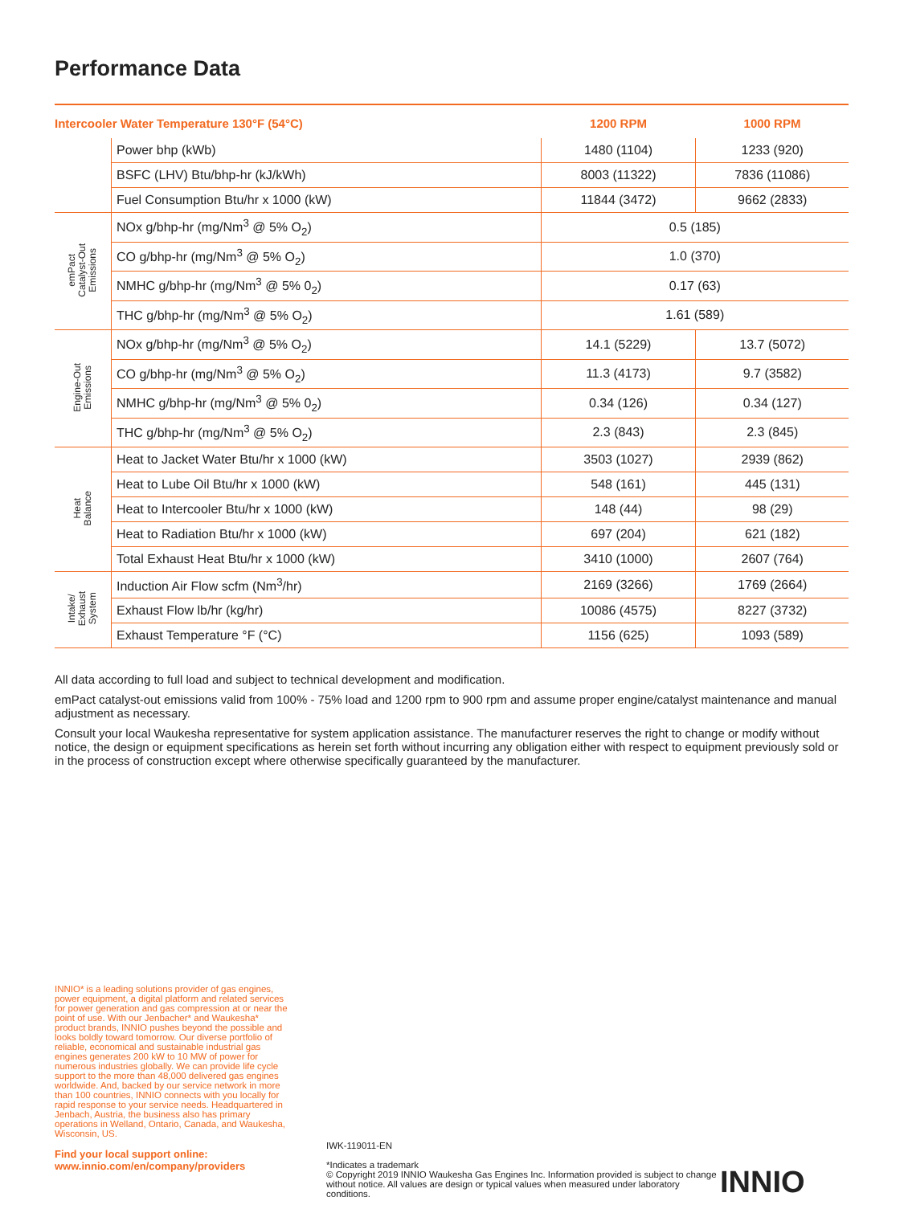Performance Data
| Intercooler Water Temperature 130°F (54°C) | | 1200 RPM | 1000 RPM |
| --- | --- | --- | --- |
| | Power bhp (kWb) | 1480 (1104) | 1233 (920) |
| | BSFC (LHV) Btu/bhp-hr (kJ/kWh) | 8003 (11322) | 7836 (11086) |
| | Fuel Consumption Btu/hr x 1000 (kW) | 11844 (3472) | 9662 (2833) |
| emPact Catalyst-Out Emissions | NOx g/bhp-hr (mg/Nm<sup>3</sup> @ 5% O<sub>2</sub>) | 0.5 (185) | |
| | CO g/bhp-hr (mg/Nm<sup>3</sup> @ 5% O<sub>2</sub>) | 1.0 (370) | |
| | NMHC g/bhp-hr (mg/Nm<sup>3</sup> @ 5% 0<sub>2</sub>) | 0.17 (63) | |
| | THC g/bhp-hr (mg/Nm<sup>3</sup> @ 5% O<sub>2</sub>) | 1.61 (589) | |
| Engine-Out Emissions | NOx g/bhp-hr (mg/Nm<sup>3</sup> @ 5% O<sub>2</sub>) | 14.1 (5229) | 13.7 (5072) |
| | CO g/bhp-hr (mg/Nm<sup>3</sup> @ 5% O<sub>2</sub>) | 11.3 (4173) | 9.7 (3582) |
| | NMHC g/bhp-hr (mg/Nm<sup>3</sup> @ 5% 0<sub>2</sub>) | 0.34 (126) | 0.34 (127) |
| | THC g/bhp-hr (mg/Nm<sup>3</sup> @ 5% O<sub>2</sub>) | 2.3 (843) | 2.3 (845) |
| Heat Balance | Heat to Jacket Water Btu/hr x 1000 (kW) | 3503 (1027) | 2939 (862) |
| | Heat to Lube Oil Btu/hr x 1000 (kW) | 548 (161) | 445 (131) |
| | Heat to Intercooler Btu/hr x 1000 (kW) | 148 (44) | 98 (29) |
| | Heat to Radiation Btu/hr x 1000 (kW) | 697 (204) | 621 (182) |
| | Total Exhaust Heat Btu/hr x 1000 (kW) | 3410 (1000) | 2607 (764) |
| Intake/ Exhaust System | Induction Air Flow scfm (Nm<sup>3</sup>/hr) | 2169 (3266) | 1769 (2664) |
| | Exhaust Flow lb/hr (kg/hr) | 10086 (4575) | 8227 (3732) |
| | Exhaust Temperature °F (°C) | 1156 (625) | 1093 (589) |
All data according to full load and subject to technical development and modification.
emPact catalyst-out emissions valid from 100% - 75% load and 1200 rpm to 900 rpm and assume proper engine/catalyst maintenance and manual adjustment as necessary.
Consult your local Waukesha representative for system application assistance. The manufacturer reserves the right to change or modify without notice, the design or equipment specifications as herein set forth without incurring any obligation either with respect to equipment previously sold or in the process of construction except where otherwise specifically guaranteed by the manufacturer.
INNIO* is a leading solutions provider of gas engines, power equipment, a digital platform and related services for power generation and gas compression at or near the point of use. With our Jenbacher* and Waukesha* product brands, INNIO pushes beyond the possible and looks boldly toward tomorrow. Our diverse portfolio of reliable, economical and sustainable industrial gas engines generates 200 kW to 10 MW of power for numerous industries globally. We can provide life cycle support to the more than 48,000 delivered gas engines worldwide. And, backed by our service network in more than 100 countries, INNIO connects with you locally for rapid response to your service needs. Headquartered in Jenbach, Austria, the business also has primary operations in Welland, Ontario, Canada, and Waukesha, Wisconsin, US.
Find your local support online:
www.innio.com/en/company/providers
IWK-119011-EN
*Indicates a trademark
© Copyright 2019 INNIO Waukesha Gas Engines Inc. Information provided is subject to change without notice. All values are design or typical values when measured under laboratory conditions.
INNIO